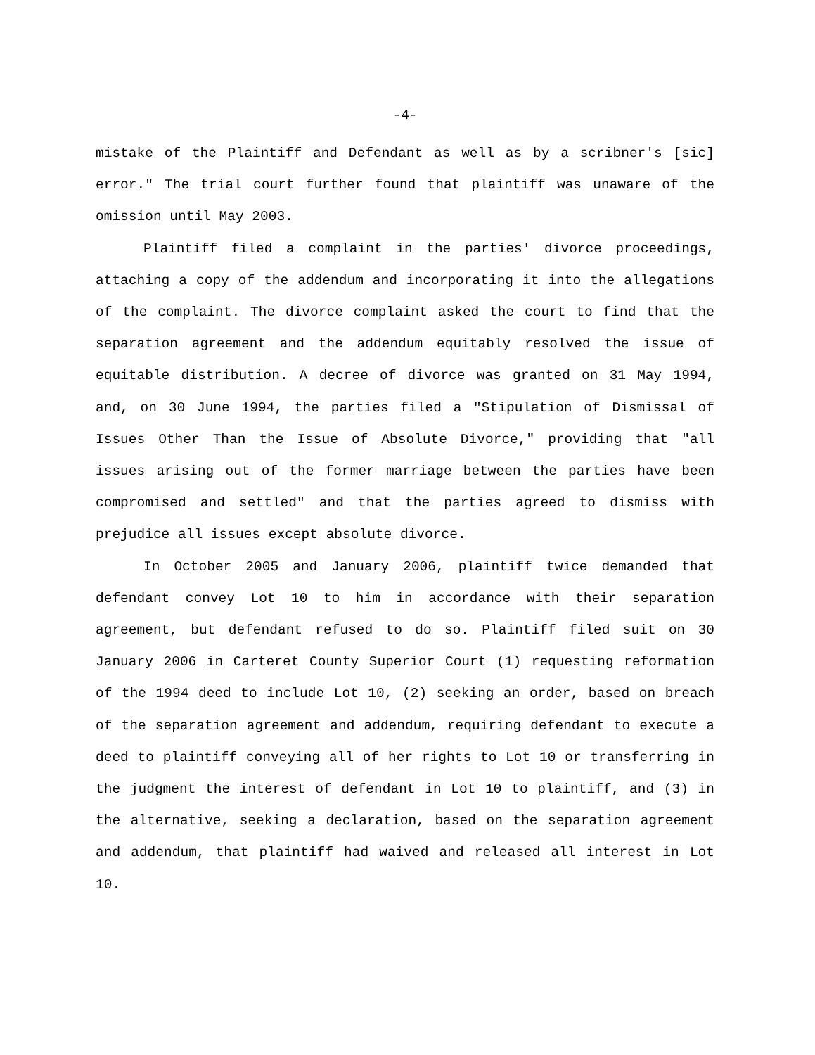-4-
mistake of the Plaintiff and Defendant as well as by a scribner's [sic] error." The trial court further found that plaintiff was unaware of the omission until May 2003.
Plaintiff filed a complaint in the parties' divorce proceedings, attaching a copy of the addendum and incorporating it into the allegations of the complaint. The divorce complaint asked the court to find that the separation agreement and the addendum equitably resolved the issue of equitable distribution. A decree of divorce was granted on 31 May 1994, and, on 30 June 1994, the parties filed a "Stipulation of Dismissal of Issues Other Than the Issue of Absolute Divorce," providing that "all issues arising out of the former marriage between the parties have been compromised and settled" and that the parties agreed to dismiss with prejudice all issues except absolute divorce.
In October 2005 and January 2006, plaintiff twice demanded that defendant convey Lot 10 to him in accordance with their separation agreement, but defendant refused to do so. Plaintiff filed suit on 30 January 2006 in Carteret County Superior Court (1) requesting reformation of the 1994 deed to include Lot 10, (2) seeking an order, based on breach of the separation agreement and addendum, requiring defendant to execute a deed to plaintiff conveying all of her rights to Lot 10 or transferring in the judgment the interest of defendant in Lot 10 to plaintiff, and (3) in the alternative, seeking a declaration, based on the separation agreement and addendum, that plaintiff had waived and released all interest in Lot 10.